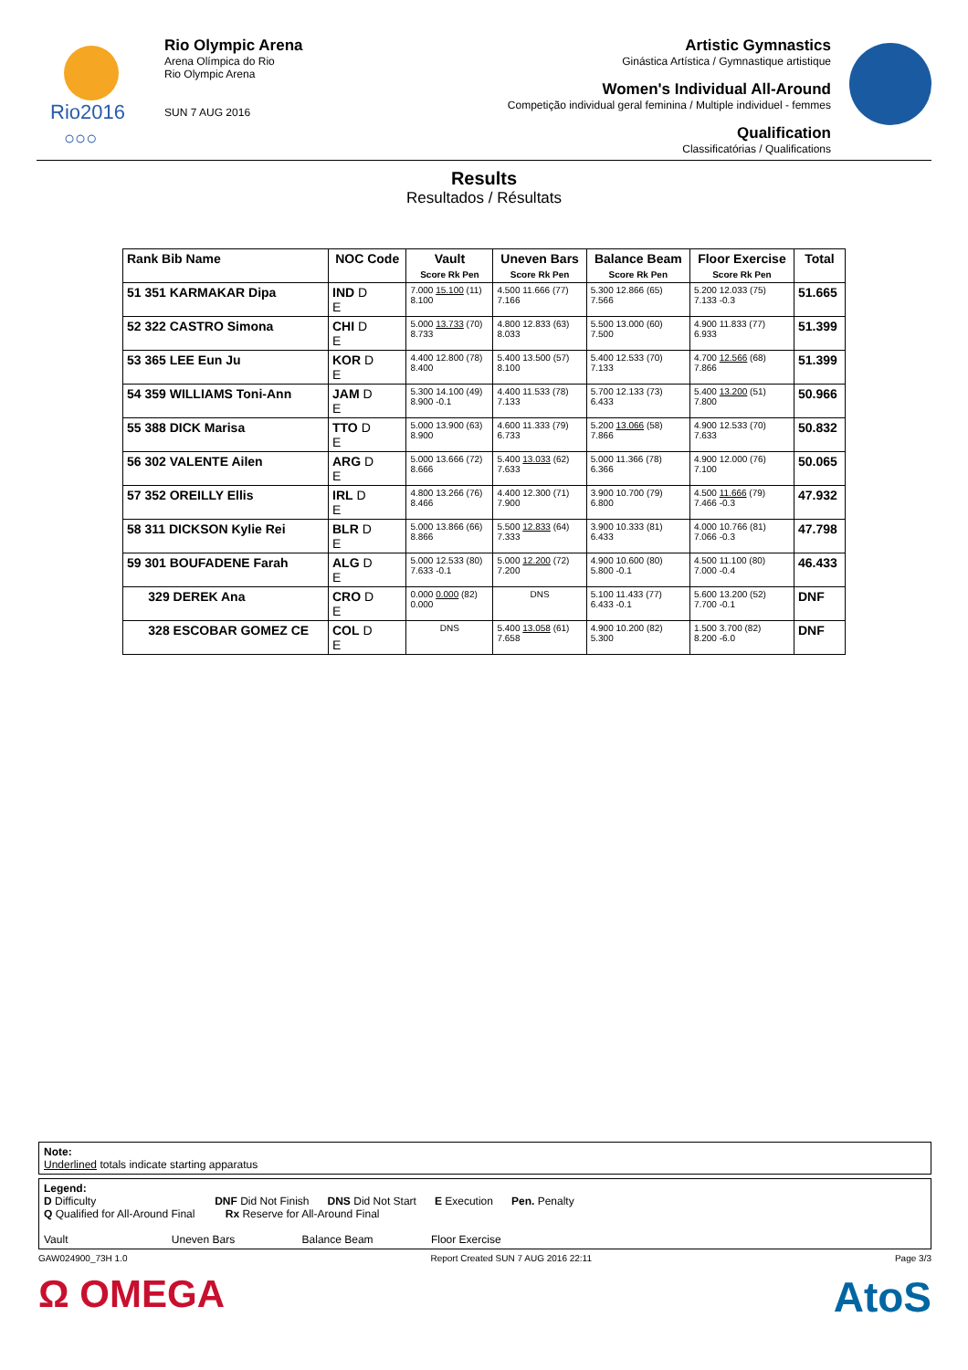Rio2016
○○○
Rio Olympic Arena
Arena Olímpica do Rio
Rio Olympic Arena
SUN 7 AUG 2016
Artistic Gymnastics
Ginástica Artística / Gymnastique artistique
Women's Individual All-Around
Competição individual geral feminina / Multiple individuel - femmes
Qualification
Classificatórias / Qualifications
Results
Resultados / Résultats
| Rank Bib Name | NOC Code | Vault Score Rk Pen | Uneven Bars Score Rk Pen | Balance Beam Score Rk Pen | Floor Exercise Score Rk Pen | Total |
| --- | --- | --- | --- | --- | --- | --- |
| 51 351 KARMAKAR Dipa | IND D E | 7.000 15.100 (11) 8.100 | 4.500 11.666 (77) 7.166 | 5.300 12.866 (65) 7.566 | 5.200 12.033 (75) 7.133 -0.3 | 51.665 |
| 52 322 CASTRO Simona | CHI D E | 5.000 13.733 (70) 8.733 | 4.800 12.833 (63) 8.033 | 5.500 13.000 (60) 7.500 | 4.900 11.833 (77) 6.933 | 51.399 |
| 53 365 LEE Eun Ju | KOR D E | 4.400 12.800 (78) 8.400 | 5.400 13.500 (57) 8.100 | 5.400 12.533 (70) 7.133 | 4.700 12.566 (68) 7.866 | 51.399 |
| 54 359 WILLIAMS Toni-Ann | JAM D E | 5.300 14.100 (49) 8.900 -0.1 | 4.400 11.533 (78) 7.133 | 5.700 12.133 (73) 6.433 | 5.400 13.200 (51) 7.800 | 50.966 |
| 55 388 DICK Marisa | TTO D E | 5.000 13.900 (63) 8.900 | 4.600 11.333 (79) 6.733 | 5.200 13.066 (58) 7.866 | 4.900 12.533 (70) 7.633 | 50.832 |
| 56 302 VALENTE Ailen | ARG D E | 5.000 13.666 (72) 8.666 | 5.400 13.033 (62) 7.633 | 5.000 11.366 (78) 6.366 | 4.900 12.000 (76) 7.100 | 50.065 |
| 57 352 OREILLY Ellis | IRL D E | 4.800 13.266 (76) 8.466 | 4.400 12.300 (71) 7.900 | 3.900 10.700 (79) 6.800 | 4.500 11.666 (79) 7.466 -0.3 | 47.932 |
| 58 311 DICKSON Kylie Rei | BLR D E | 5.000 13.866 (66) 8.866 | 5.500 12.833 (64) 7.333 | 3.900 10.333 (81) 6.433 | 4.000 10.766 (81) 7.066 -0.3 | 47.798 |
| 59 301 BOUFADENE Farah | ALG D E | 5.000 12.533 (80) 7.633 -0.1 | 5.000 12.200 (72) 7.200 | 4.900 10.600 (80) 5.800 -0.1 | 4.500 11.100 (80) 7.000 -0.4 | 46.433 |
| 329 DEREK Ana | CRO D E | 0.000 0.000 (82) 0.000 | DNS | 5.100 11.433 (77) 6.433 -0.1 | 5.600 13.200 (52) 7.700 -0.1 | DNF |
| 328 ESCOBAR GOMEZ CE | COL D E | DNS | 5.400 13.058 (61) 7.658 | 4.900 10.200 (82) 5.300 | 1.500 3.700 (82) 8.200 -6.0 | DNF |
Note:
Underlined totals indicate starting apparatus
Legend:
D Difficulty DNF Did Not Finish DNS Did Not Start E Execution Pen. Penalty
Q Qualified for All-Around Final Rx Reserve for All-Around Final
Vault Uneven Bars Balance Beam Floor Exercise
GAW024900_73H 1.0 Report Created SUN 7 AUG 2016 22:11 Page 3/3
Ω OMEGA AtoS